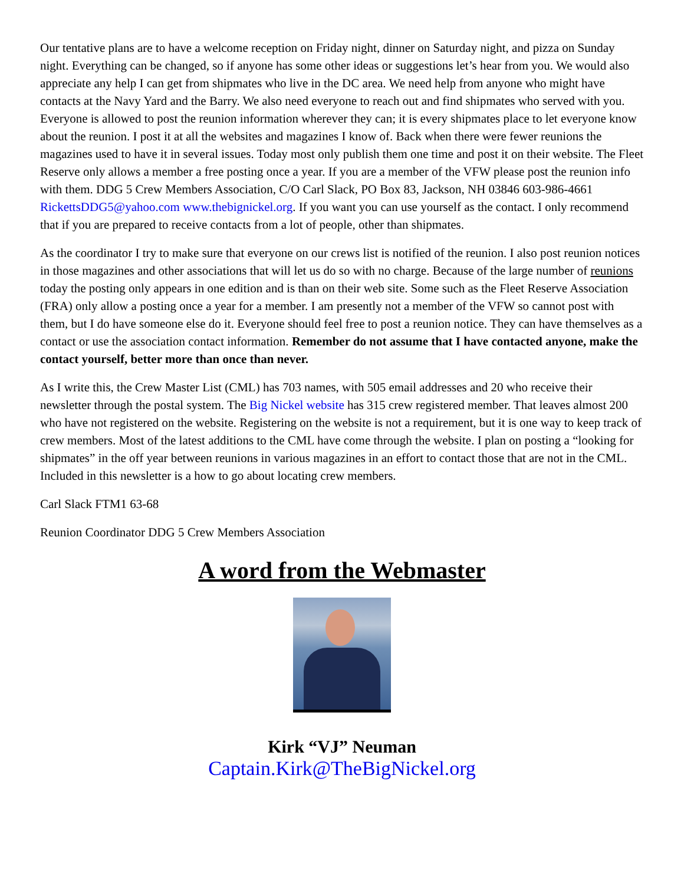Our tentative plans are to have a welcome reception on Friday night, dinner on Saturday night, and pizza on Sunday night. Everything can be changed, so if anyone has some other ideas or suggestions let’s hear from you. We would also appreciate any help I can get from shipmates who live in the DC area. We need help from anyone who might have contacts at the Navy Yard and the Barry. We also need everyone to reach out and find shipmates who served with you. Everyone is allowed to post the reunion information wherever they can; it is every shipmates place to let everyone know about the reunion. I post it at all the websites and magazines I know of. Back when there were fewer reunions the magazines used to have it in several issues. Today most only publish them one time and post it on their website. The Fleet Reserve only allows a member a free posting once a year. If you are a member of the VFW please post the reunion info with them. DDG 5 Crew Members Association, C/O Carl Slack, PO Box 83, Jackson, NH 03846 603-986-4661 RickettsDDG5@yahoo.com www.thebignickel.org. If you want you can use yourself as the contact. I only recommend that if you are prepared to receive contacts from a lot of people, other than shipmates.
As the coordinator I try to make sure that everyone on our crews list is notified of the reunion. I also post reunion notices in those magazines and other associations that will let us do so with no charge. Because of the large number of reunions today the posting only appears in one edition and is than on their web site. Some such as the Fleet Reserve Association (FRA) only allow a posting once a year for a member. I am presently not a member of the VFW so cannot post with them, but I do have someone else do it. Everyone should feel free to post a reunion notice. They can have themselves as a contact or use the association contact information. Remember do not assume that I have contacted anyone, make the contact yourself, better more than once than never.
As I write this, the Crew Master List (CML) has 703 names, with 505 email addresses and 20 who receive their newsletter through the postal system. The Big Nickel website has 315 crew registered member. That leaves almost 200 who have not registered on the website. Registering on the website is not a requirement, but it is one way to keep track of crew members. Most of the latest additions to the CML have come through the website. I plan on posting a “looking for shipmates” in the off year between reunions in various magazines in an effort to contact those that are not in the CML. Included in this newsletter is a how to go about locating crew members.
Carl Slack FTM1 63-68
Reunion Coordinator DDG 5 Crew Members Association
A word from the Webmaster
Kirk “VJ” Neuman
Captain.Kirk@TheBigNickel.org